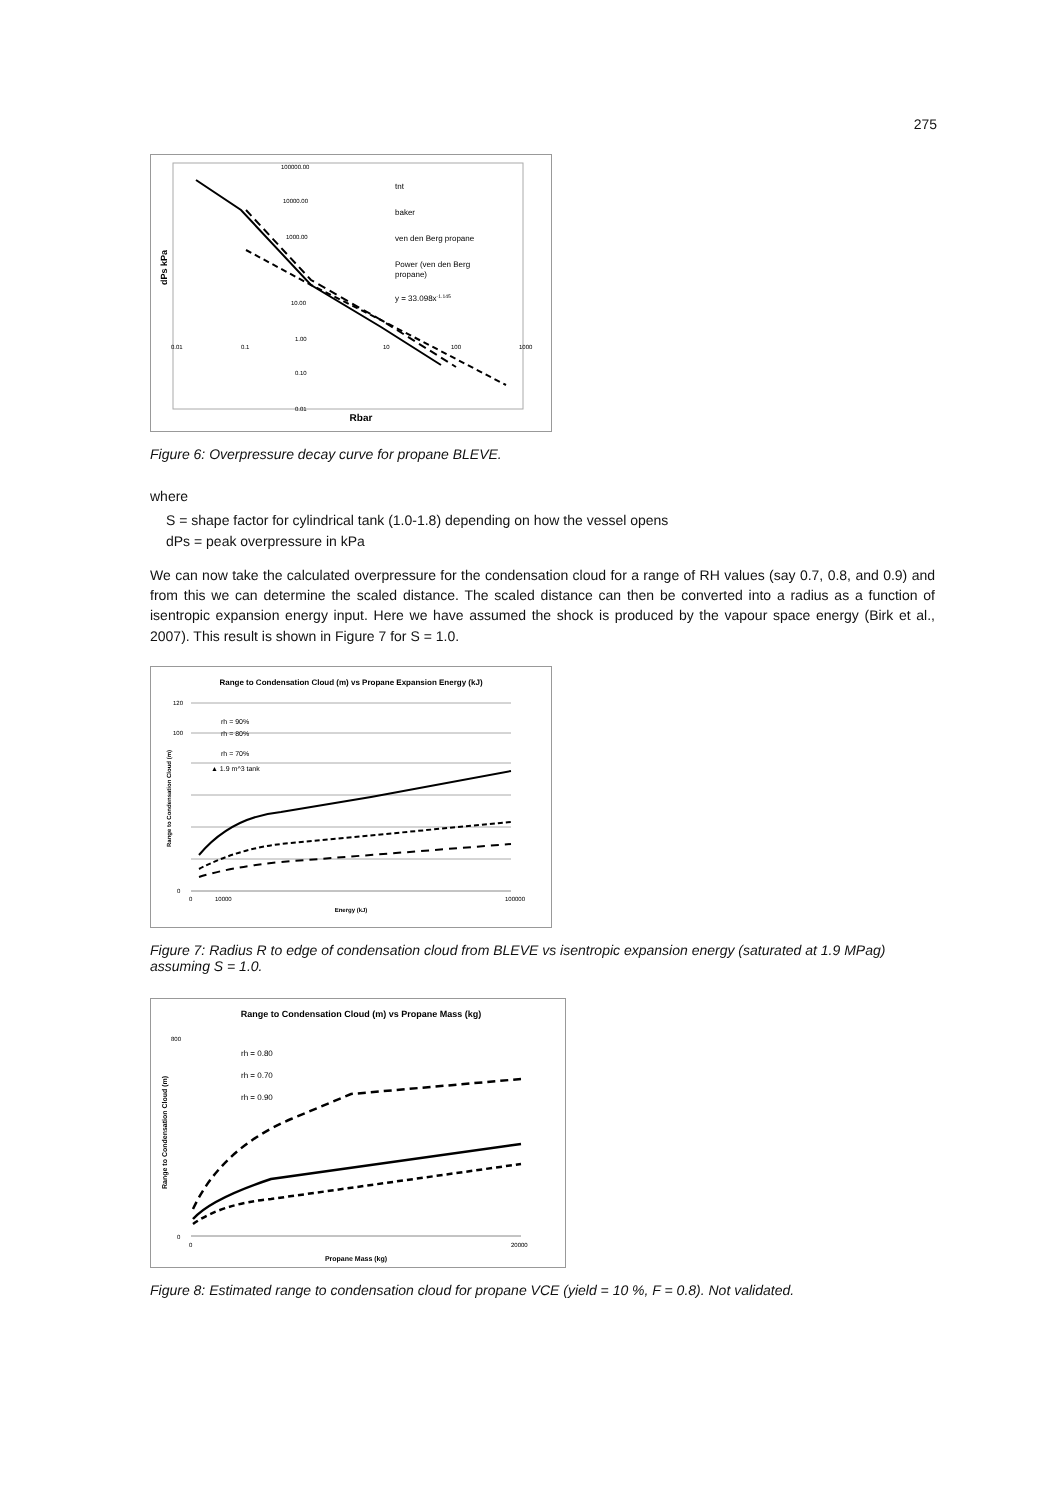275
dPs kPa
Rbar
0.01
0.1
10
100
1000
100000.00
10000.00
1000.00
10.00
1.00
0.10
0.01
tnt
baker
ven den Berg propane
Power (ven den Berg
propane)
y = 33.098x-1.145
Figure 6: Overpressure decay curve for propane BLEVE.
where
S = shape factor for cylindrical tank (1.0-1.8) depending on how the vessel opens
dPs = peak overpressure in kPa
We can now take the calculated overpressure for the condensation cloud for a range of RH values (say 0.7, 0.8, and 0.9) and from this we can determine the scaled distance. The scaled distance can then be converted into a radius as a function of isentropic expansion energy input. Here we have assumed the shock is produced by the vapour space energy (Birk et al., 2007). This result is shown in Figure 7 for S = 1.0.
Range to Condensation Cloud (m) vs Propane Expansion Energy (kJ)
Range to Condensation Cloud (m)
120
100
0
0
10000
100000
Energy (kJ)
rh = 90%
rh = 80%
rh = 70%
▲ 1.9 m^3 tank
Figure 7: Radius R to edge of condensation cloud from BLEVE vs isentropic expansion energy (saturated at 1.9 MPag) assuming S = 1.0.
Range to Condensation Cloud (m) vs Propane Mass (kg)
Range to Condensation Cloud (m)
800
0
0
20000
Propane Mass (kg)
rh = 0.80
rh = 0.70
rh = 0.90
Figure 8: Estimated range to condensation cloud for propane VCE (yield = 10 %, F = 0.8). Not validated.